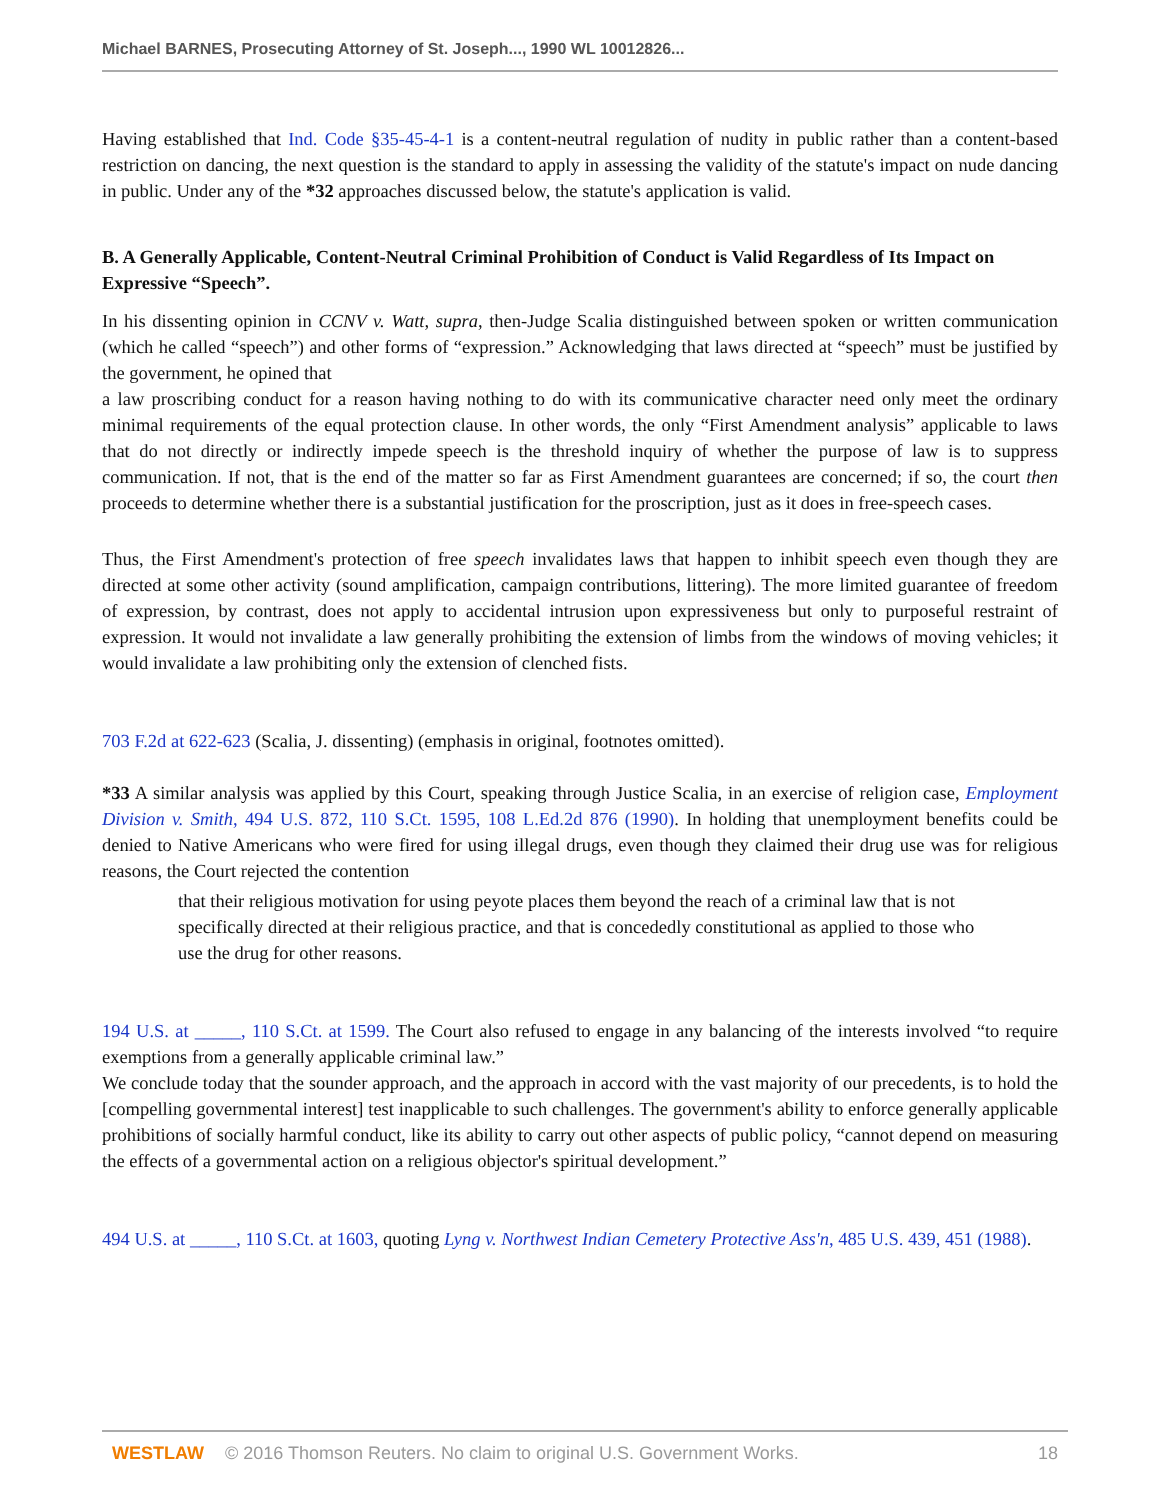Michael BARNES, Prosecuting Attorney of St. Joseph..., 1990 WL 10012826...
Having established that Ind. Code §35-45-4-1 is a content-neutral regulation of nudity in public rather than a content-based restriction on dancing, the next question is the standard to apply in assessing the validity of the statute's impact on nude dancing in public. Under any of the *32 approaches discussed below, the statute's application is valid.
B. A Generally Applicable, Content-Neutral Criminal Prohibition of Conduct is Valid Regardless of Its Impact on Expressive “Speech”.
In his dissenting opinion in CCNV v. Watt, supra, then-Judge Scalia distinguished between spoken or written communication (which he called “speech”) and other forms of “expression.” Acknowledging that laws directed at “speech” must be justified by the government, he opined that
a law proscribing conduct for a reason having nothing to do with its communicative character need only meet the ordinary minimal requirements of the equal protection clause. In other words, the only “First Amendment analysis” applicable to laws that do not directly or indirectly impede speech is the threshold inquiry of whether the purpose of law is to suppress communication. If not, that is the end of the matter so far as First Amendment guarantees are concerned; if so, the court then proceeds to determine whether there is a substantial justification for the proscription, just as it does in free-speech cases.
Thus, the First Amendment's protection of free speech invalidates laws that happen to inhibit speech even though they are directed at some other activity (sound amplification, campaign contributions, littering). The more limited guarantee of freedom of expression, by contrast, does not apply to accidental intrusion upon expressiveness but only to purposeful restraint of expression. It would not invalidate a law generally prohibiting the extension of limbs from the windows of moving vehicles; it would invalidate a law prohibiting only the extension of clenched fists.
703 F.2d at 622-623 (Scalia, J. dissenting) (emphasis in original, footnotes omitted).
*33 A similar analysis was applied by this Court, speaking through Justice Scalia, in an exercise of religion case, Employment Division v. Smith, 494 U.S. 872, 110 S.Ct. 1595, 108 L.Ed.2d 876 (1990). In holding that unemployment benefits could be denied to Native Americans who were fired for using illegal drugs, even though they claimed their drug use was for religious reasons, the Court rejected the contention
that their religious motivation for using peyote places them beyond the reach of a criminal law that is not specifically directed at their religious practice, and that is concededly constitutional as applied to those who use the drug for other reasons.
194 U.S. at _____, 110 S.Ct. at 1599. The Court also refused to engage in any balancing of the interests involved “to require exemptions from a generally applicable criminal law.”
We conclude today that the sounder approach, and the approach in accord with the vast majority of our precedents, is to hold the [compelling governmental interest] test inapplicable to such challenges. The government's ability to enforce generally applicable prohibitions of socially harmful conduct, like its ability to carry out other aspects of public policy, “cannot depend on measuring the effects of a governmental action on a religious objector's spiritual development.”
494 U.S. at _____, 110 S.Ct. at 1603, quoting Lyng v. Northwest Indian Cemetery Protective Ass'n, 485 U.S. 439, 451 (1988).
WESTLAW © 2016 Thomson Reuters. No claim to original U.S. Government Works. 18